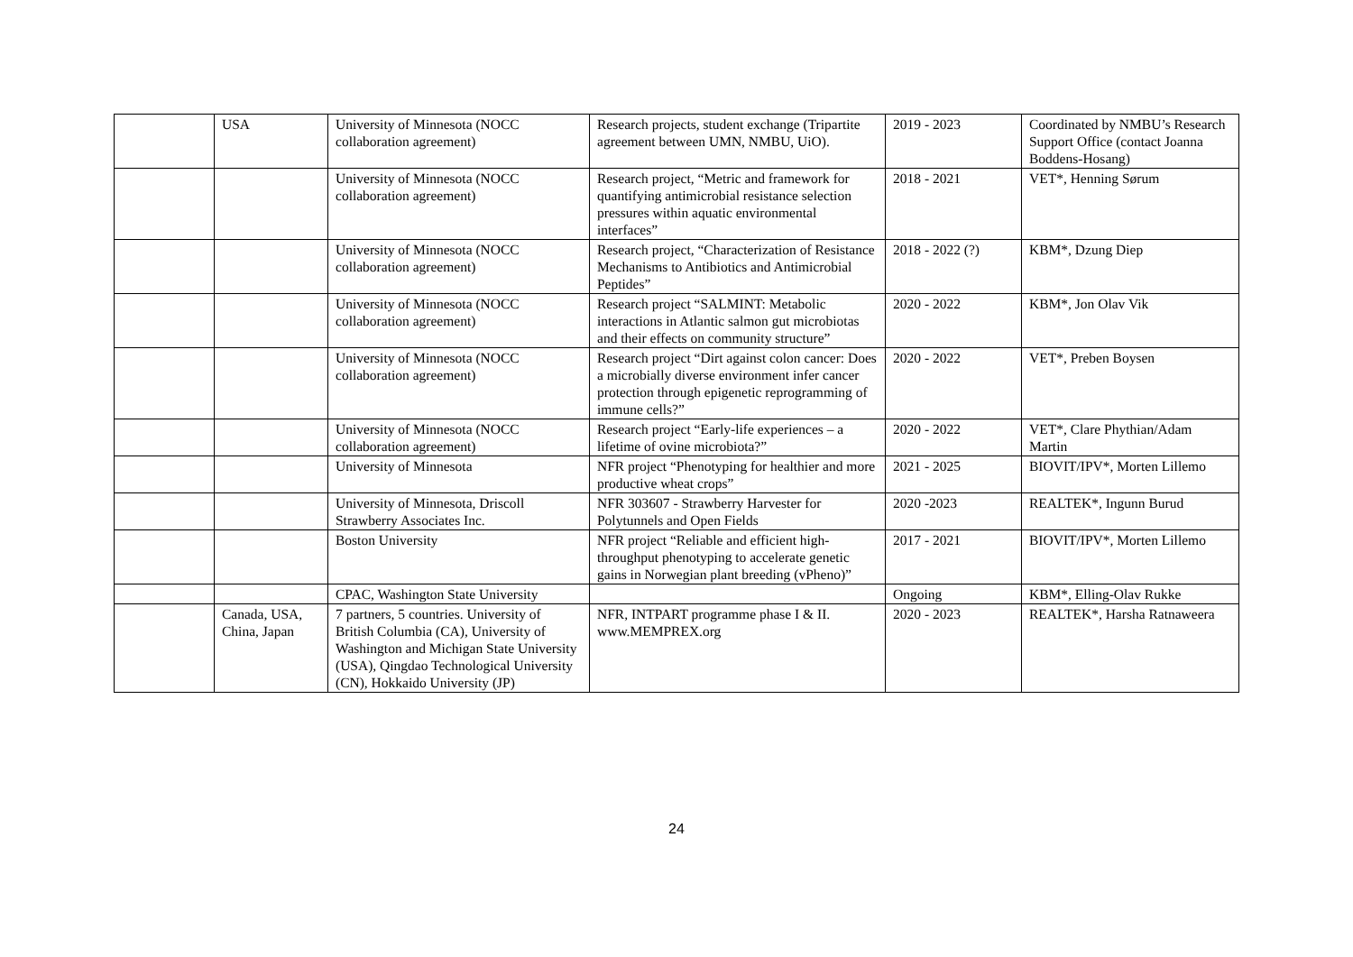| | USA | University of Minnesota (NOCC collaboration agreement) | Research projects, student exchange (Tripartite agreement between UMN, NMBU, UiO). | 2019 - 2023 | Coordinated by NMBU’s Research Support Office (contact Joanna Boddens-Hosang) |
| | | University of Minnesota (NOCC collaboration agreement) | Research project, “Metric and framework for quantifying antimicrobial resistance selection pressures within aquatic environmental interfaces” | 2018 - 2021 | VET*, Henning Sørum |
| | | University of Minnesota (NOCC collaboration agreement) | Research project, “Characterization of Resistance Mechanisms to Antibiotics and Antimicrobial Peptides” | 2018 - 2022 (?) | KBM*, Dzung Diep |
| | | University of Minnesota (NOCC collaboration agreement) | Research project “SALMINT: Metabolic interactions in Atlantic salmon gut microbiotas and their effects on community structure” | 2020 - 2022 | KBM*, Jon Olav Vik |
| | | University of Minnesota (NOCC collaboration agreement) | Research project “Dirt against colon cancer: Does a microbially diverse environment infer cancer protection through epigenetic reprogramming of immune cells?” | 2020 - 2022 | VET*, Preben Boysen |
| | | University of Minnesota (NOCC collaboration agreement) | Research project “Early-life experiences – a lifetime of ovine microbiota?” | 2020 - 2022 | VET*, Clare Phythian/Adam Martin |
| | | University of Minnesota | NFR project “Phenotyping for healthier and more productive wheat crops” | 2021 - 2025 | BIOVIT/IPV*, Morten Lillemo |
| | | University of Minnesota, Driscoll Strawberry Associates Inc. | NFR 303607 - Strawberry Harvester for Polytunnels and Open Fields | 2020 -2023 | REALTEK*, Ingunn Burud |
| | | Boston University | NFR project “Reliable and efficient high-throughput phenotyping to accelerate genetic gains in Norwegian plant breeding (vPheno)” | 2017 - 2021 | BIOVIT/IPV*, Morten Lillemo |
| | | CPAC, Washington State University | | Ongoing | KBM*, Elling-Olav Rukke |
| | Canada, USA, China, Japan | 7 partners, 5 countries. University of British Columbia (CA), University of Washington and Michigan State University (USA), Qingdao Technological University (CN), Hokkaido University (JP) | NFR, INTPART programme phase I & II. www.MEMPREX.org | 2020 - 2023 | REALTEK*, Harsha Ratnaweera |
24